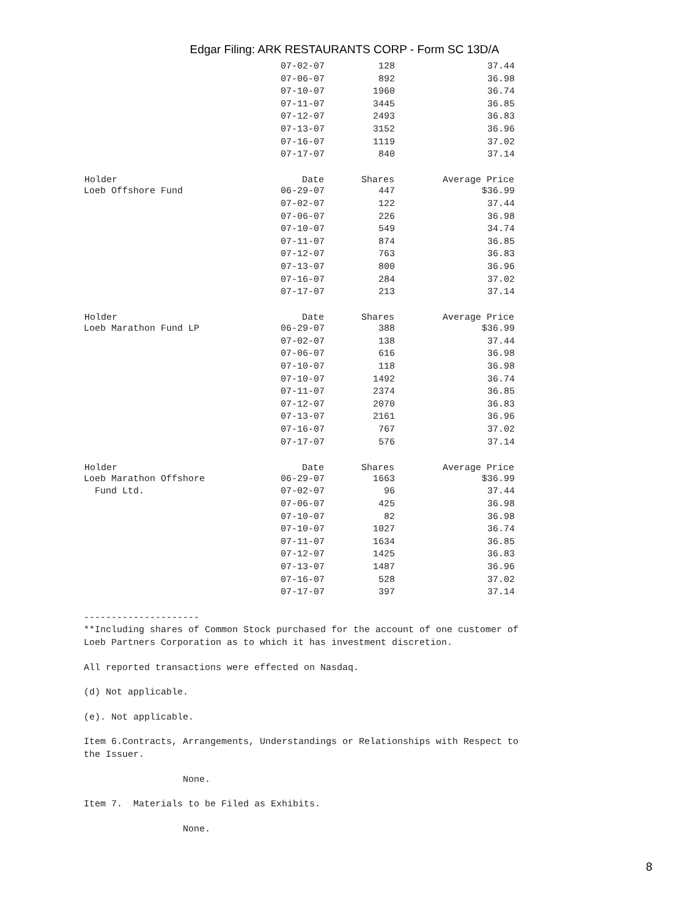Edgar Filing: ARK RESTAURANTS CORP - Form SC 13D/A
| | 07-02-07 | 128 | 37.44 |
| | 07-06-07 | 892 | 36.98 |
| | 07-10-07 | 1960 | 36.74 |
| | 07-11-07 | 3445 | 36.85 |
| | 07-12-07 | 2493 | 36.83 |
| | 07-13-07 | 3152 | 36.96 |
| | 07-16-07 | 1119 | 37.02 |
| | 07-17-07 | 840 | 37.14 |
| Holder | Date | Shares | Average Price |
| Loeb Offshore Fund | 06-29-07 | 447 | $36.99 |
| | 07-02-07 | 122 | 37.44 |
| | 07-06-07 | 226 | 36.98 |
| | 07-10-07 | 549 | 34.74 |
| | 07-11-07 | 874 | 36.85 |
| | 07-12-07 | 763 | 36.83 |
| | 07-13-07 | 800 | 36.96 |
| | 07-16-07 | 284 | 37.02 |
| | 07-17-07 | 213 | 37.14 |
| Holder | Date | Shares | Average Price |
| Loeb Marathon Fund LP | 06-29-07 | 388 | $36.99 |
| | 07-02-07 | 138 | 37.44 |
| | 07-06-07 | 616 | 36.98 |
| | 07-10-07 | 118 | 36.98 |
| | 07-10-07 | 1492 | 36.74 |
| | 07-11-07 | 2374 | 36.85 |
| | 07-12-07 | 2070 | 36.83 |
| | 07-13-07 | 2161 | 36.96 |
| | 07-16-07 | 767 | 37.02 |
| | 07-17-07 | 576 | 37.14 |
| Holder | Date | Shares | Average Price |
| Loeb Marathon Offshore | 06-29-07 | 1663 | $36.99 |
| Fund Ltd. | 07-02-07 | 96 | 37.44 |
| | 07-06-07 | 425 | 36.98 |
| | 07-10-07 | 82 | 36.98 |
| | 07-10-07 | 1027 | 36.74 |
| | 07-11-07 | 1634 | 36.85 |
| | 07-12-07 | 1425 | 36.83 |
| | 07-13-07 | 1487 | 36.96 |
| | 07-16-07 | 528 | 37.02 |
| | 07-17-07 | 397 | 37.14 |
---------------------
**Including shares of Common Stock purchased for the account of one customer of Loeb Partners Corporation as to which it has investment discretion.
All reported transactions were effected on Nasdaq.
(d) Not applicable.
(e). Not applicable.
Item 6.Contracts, Arrangements, Understandings or Relationships with Respect to the Issuer.
None.
Item 7. Materials to be Filed as Exhibits.
None.
8